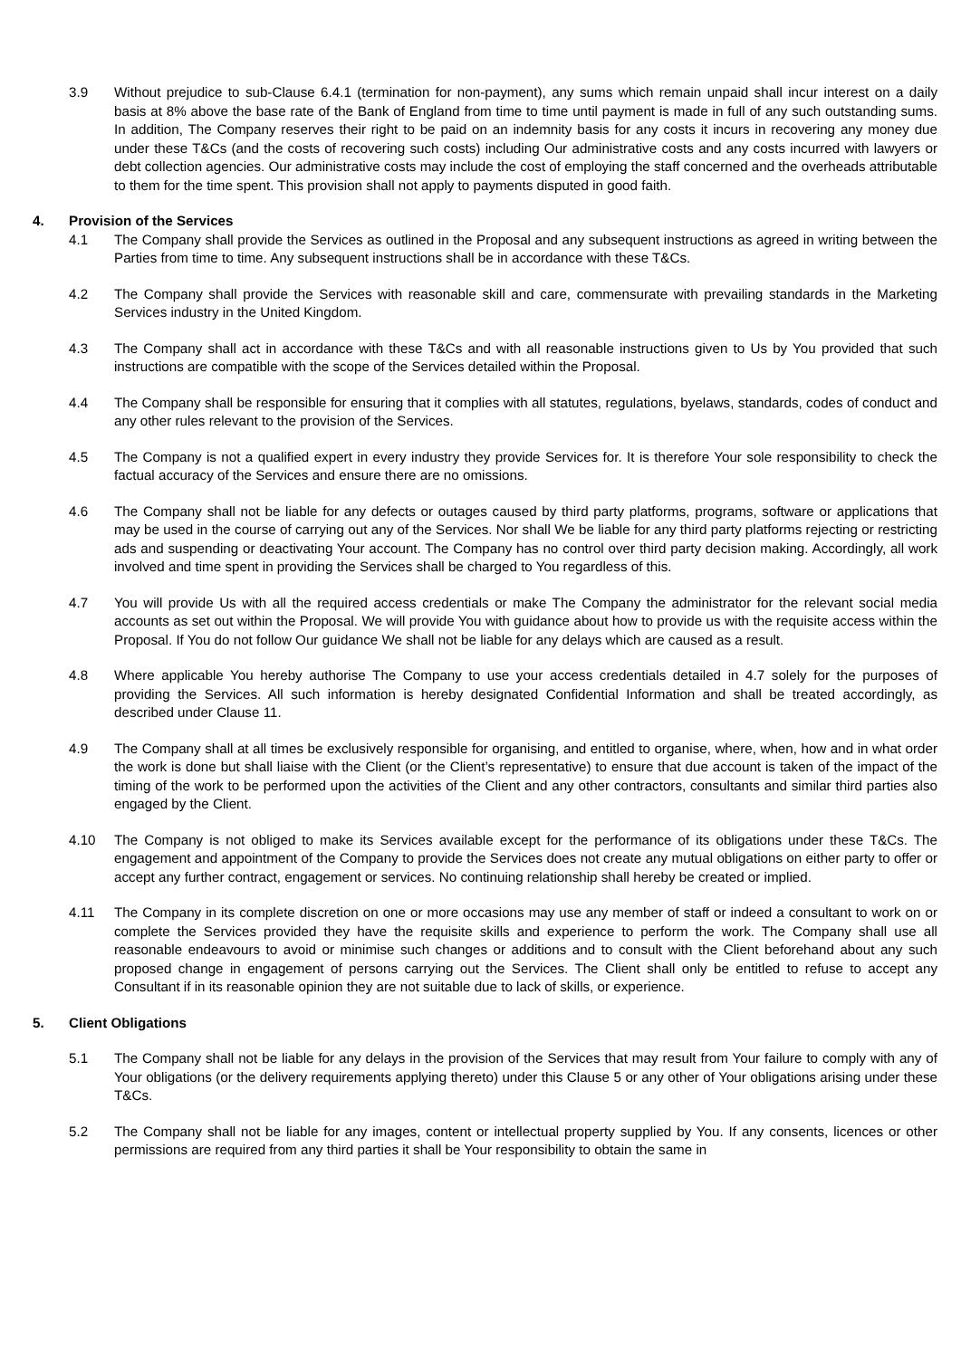3.9 Without prejudice to sub-Clause 6.4.1 (termination for non-payment), any sums which remain unpaid shall incur interest on a daily basis at 8% above the base rate of the Bank of England from time to time until payment is made in full of any such outstanding sums. In addition, The Company reserves their right to be paid on an indemnity basis for any costs it incurs in recovering any money due under these T&Cs (and the costs of recovering such costs) including Our administrative costs and any costs incurred with lawyers or debt collection agencies. Our administrative costs may include the cost of employing the staff concerned and the overheads attributable to them for the time spent. This provision shall not apply to payments disputed in good faith.
4. Provision of the Services
4.1 The Company shall provide the Services as outlined in the Proposal and any subsequent instructions as agreed in writing between the Parties from time to time. Any subsequent instructions shall be in accordance with these T&Cs.
4.2 The Company shall provide the Services with reasonable skill and care, commensurate with prevailing standards in the Marketing Services industry in the United Kingdom.
4.3 The Company shall act in accordance with these T&Cs and with all reasonable instructions given to Us by You provided that such instructions are compatible with the scope of the Services detailed within the Proposal.
4.4 The Company shall be responsible for ensuring that it complies with all statutes, regulations, byelaws, standards, codes of conduct and any other rules relevant to the provision of the Services.
4.5 The Company is not a qualified expert in every industry they provide Services for. It is therefore Your sole responsibility to check the factual accuracy of the Services and ensure there are no omissions.
4.6 The Company shall not be liable for any defects or outages caused by third party platforms, programs, software or applications that may be used in the course of carrying out any of the Services. Nor shall We be liable for any third party platforms rejecting or restricting ads and suspending or deactivating Your account. The Company has no control over third party decision making. Accordingly, all work involved and time spent in providing the Services shall be charged to You regardless of this.
4.7 You will provide Us with all the required access credentials or make The Company the administrator for the relevant social media accounts as set out within the Proposal. We will provide You with guidance about how to provide us with the requisite access within the Proposal. If You do not follow Our guidance We shall not be liable for any delays which are caused as a result.
4.8 Where applicable You hereby authorise The Company to use your access credentials detailed in 4.7 solely for the purposes of providing the Services. All such information is hereby designated Confidential Information and shall be treated accordingly, as described under Clause 11.
4.9 The Company shall at all times be exclusively responsible for organising, and entitled to organise, where, when, how and in what order the work is done but shall liaise with the Client (or the Client’s representative) to ensure that due account is taken of the impact of the timing of the work to be performed upon the activities of the Client and any other contractors, consultants and similar third parties also engaged by the Client.
4.10 The Company is not obliged to make its Services available except for the performance of its obligations under these T&Cs. The engagement and appointment of the Company to provide the Services does not create any mutual obligations on either party to offer or accept any further contract, engagement or services. No continuing relationship shall hereby be created or implied.
4.11 The Company in its complete discretion on one or more occasions may use any member of staff or indeed a consultant to work on or complete the Services provided they have the requisite skills and experience to perform the work. The Company shall use all reasonable endeavours to avoid or minimise such changes or additions and to consult with the Client beforehand about any such proposed change in engagement of persons carrying out the Services. The Client shall only be entitled to refuse to accept any Consultant if in its reasonable opinion they are not suitable due to lack of skills, or experience.
5. Client Obligations
5.1 The Company shall not be liable for any delays in the provision of the Services that may result from Your failure to comply with any of Your obligations (or the delivery requirements applying thereto) under this Clause 5 or any other of Your obligations arising under these T&Cs.
5.2 The Company shall not be liable for any images, content or intellectual property supplied by You. If any consents, licences or other permissions are required from any third parties it shall be Your responsibility to obtain the same in